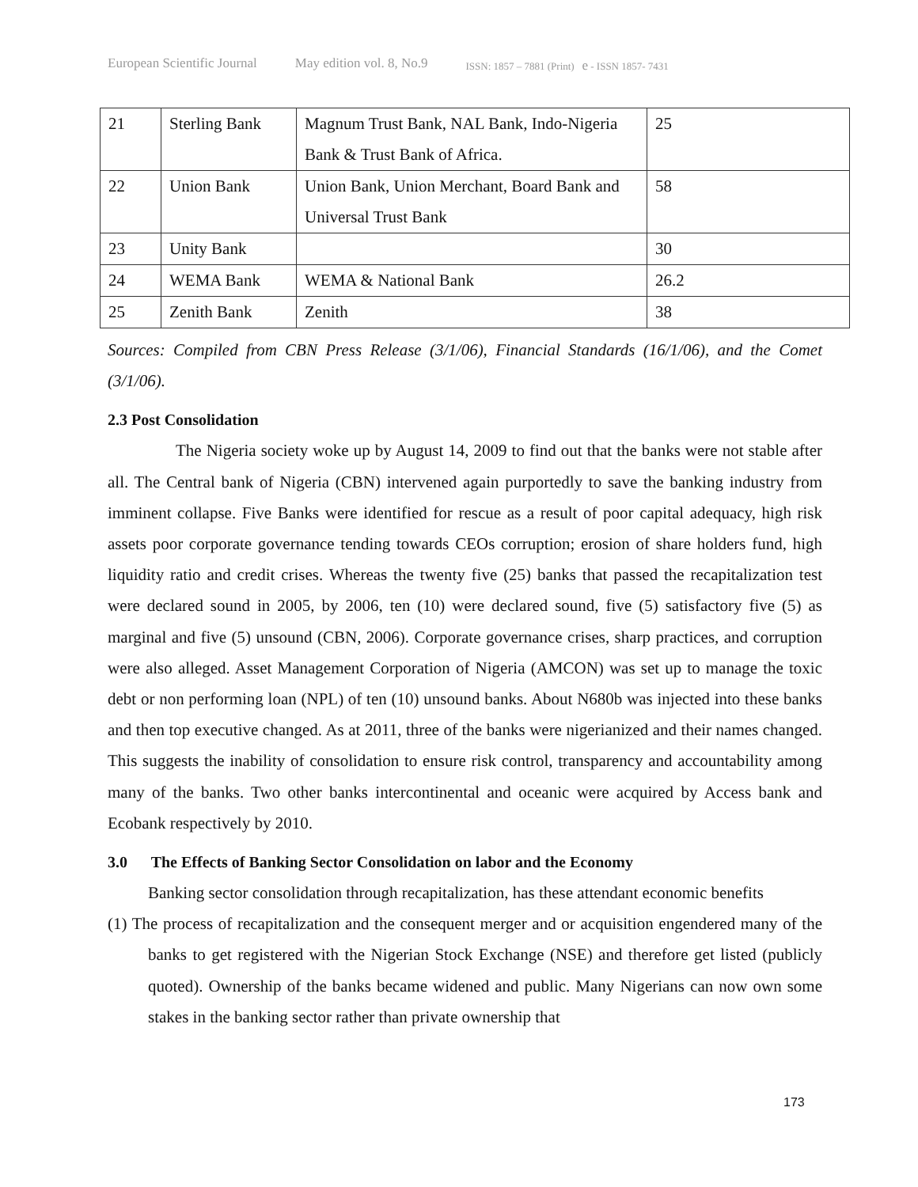European Scientific Journal May edition vol. 8, No.9 ISSN: 1857 – 7881 (Print) e - ISSN 1857- 7431
| 21 | Sterling Bank | Magnum Trust Bank, NAL Bank, Indo-Nigeria Bank & Trust Bank of Africa. | 25 |
| 22 | Union Bank | Union Bank, Union Merchant, Board Bank and Universal Trust Bank | 58 |
| 23 | Unity Bank | | 30 |
| 24 | WEMA Bank | WEMA & National Bank | 26.2 |
| 25 | Zenith Bank | Zenith | 38 |
Sources: Compiled from CBN Press Release (3/1/06), Financial Standards (16/1/06), and the Comet (3/1/06).
2.3 Post Consolidation
The Nigeria society woke up by August 14, 2009 to find out that the banks were not stable after all. The Central bank of Nigeria (CBN) intervened again purportedly to save the banking industry from imminent collapse. Five Banks were identified for rescue as a result of poor capital adequacy, high risk assets poor corporate governance tending towards CEOs corruption; erosion of share holders fund, high liquidity ratio and credit crises. Whereas the twenty five (25) banks that passed the recapitalization test were declared sound in 2005, by 2006, ten (10) were declared sound, five (5) satisfactory five (5) as marginal and five (5) unsound (CBN, 2006). Corporate governance crises, sharp practices, and corruption were also alleged. Asset Management Corporation of Nigeria (AMCON) was set up to manage the toxic debt or non performing loan (NPL) of ten (10) unsound banks. About N680b was injected into these banks and then top executive changed. As at 2011, three of the banks were nigerianized and their names changed. This suggests the inability of consolidation to ensure risk control, transparency and accountability among many of the banks. Two other banks intercontinental and oceanic were acquired by Access bank and Ecobank respectively by 2010.
3.0 The Effects of Banking Sector Consolidation on labor and the Economy
Banking sector consolidation through recapitalization, has these attendant economic benefits
(1) The process of recapitalization and the consequent merger and or acquisition engendered many of the banks to get registered with the Nigerian Stock Exchange (NSE) and therefore get listed (publicly quoted). Ownership of the banks became widened and public. Many Nigerians can now own some stakes in the banking sector rather than private ownership that
173